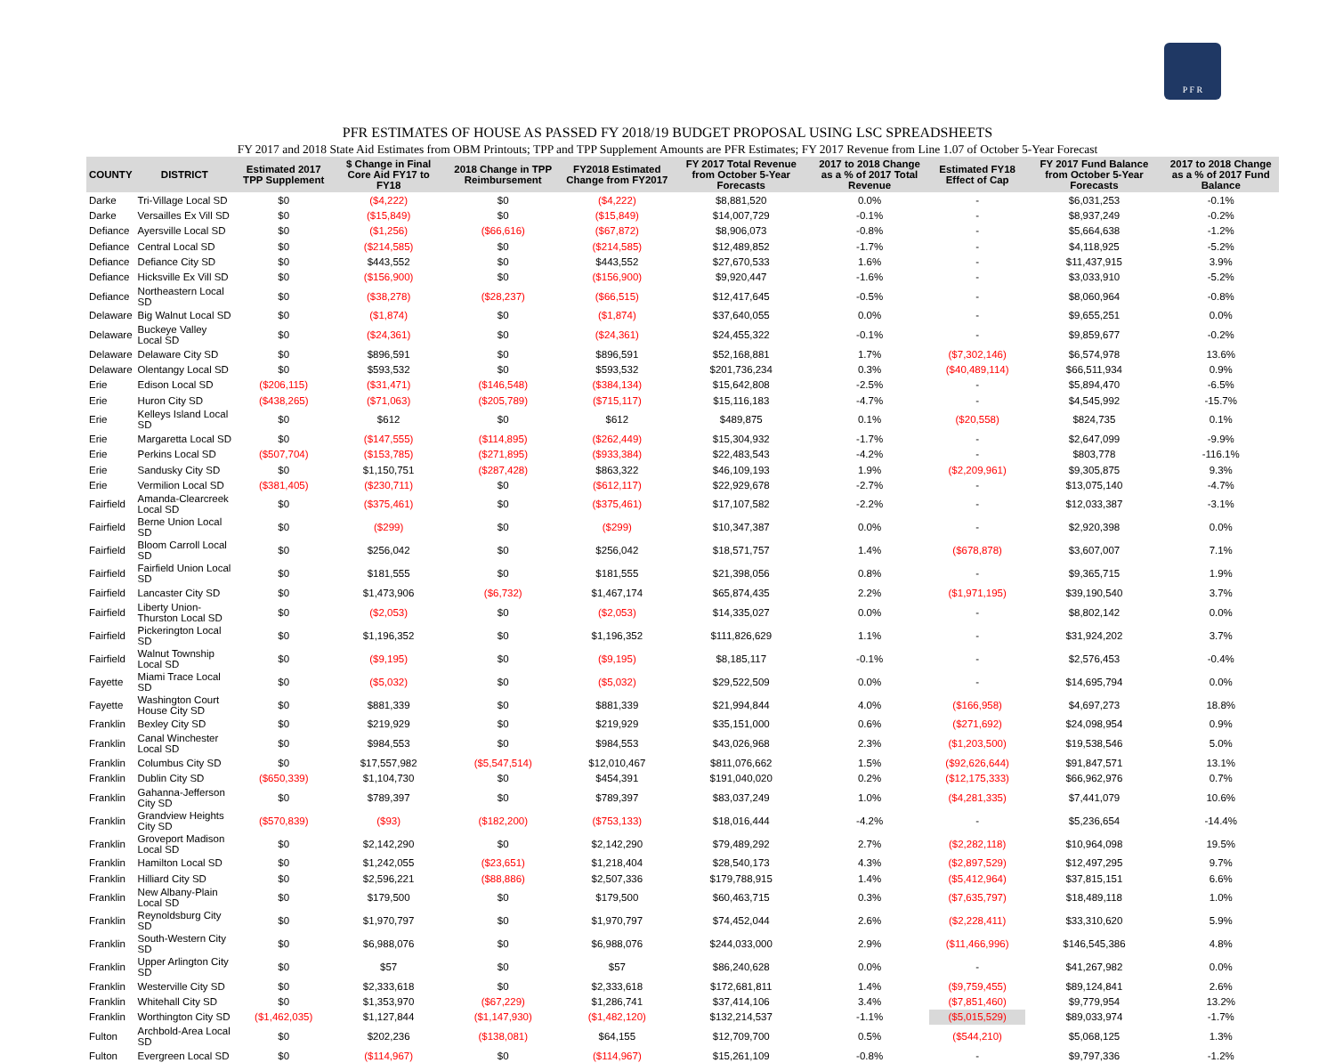P F R
PFR ESTIMATES OF HOUSE AS PASSED FY 2018/19 BUDGET PROPOSAL USING LSC SPREADSHEETS
FY 2017 and 2018 State Aid Estimates from OBM Printouts; TPP and TPP Supplement Amounts are PFR Estimates; FY 2017 Revenue from Line 1.07 of October 5-Year Forecast
| COUNTY | DISTRICT | Estimated 2017 TPP Supplement | $ Change in Final Core Aid FY17 to FY18 | 2018 Change in TPP Reimbursement | FY2018 Estimated Change from FY2017 | FY 2017 Total Revenue from October 5-Year Forecasts | 2017 to 2018 Change as a % of 2017 Total Revenue | Estimated FY18 Effect of Cap | FY 2017 Fund Balance from October 5-Year Forecasts | 2017 to 2018 Change as a % of 2017 Fund Balance |
| --- | --- | --- | --- | --- | --- | --- | --- | --- | --- | --- |
| Darke | Tri-Village Local SD | $0 | ($4,222) | $0 | ($4,222) | $8,881,520 | 0.0% | - | $6,031,253 | -0.1% |
| Darke | Versailles Ex Vill SD | $0 | ($15,849) | $0 | ($15,849) | $14,007,729 | -0.1% | - | $8,937,249 | -0.2% |
| Defiance | Ayersville Local SD | $0 | ($1,256) | ($66,616) | ($67,872) | $8,906,073 | -0.8% | - | $5,664,638 | -1.2% |
| Defiance | Central Local SD | $0 | ($214,585) | $0 | ($214,585) | $12,489,852 | -1.7% | - | $4,118,925 | -5.2% |
| Defiance | Defiance City SD | $0 | $443,552 | $0 | $443,552 | $27,670,533 | 1.6% | - | $11,437,915 | 3.9% |
| Defiance | Hicksville Ex Vill SD | $0 | ($156,900) | $0 | ($156,900) | $9,920,447 | -1.6% | - | $3,033,910 | -5.2% |
| Defiance | Northeastern Local SD | $0 | ($38,278) | ($28,237) | ($66,515) | $12,417,645 | -0.5% | - | $8,060,964 | -0.8% |
| Delaware | Big Walnut Local SD | $0 | ($1,874) | $0 | ($1,874) | $37,640,055 | 0.0% | - | $9,655,251 | 0.0% |
| Delaware | Buckeye Valley Local SD | $0 | ($24,361) | $0 | ($24,361) | $24,455,322 | -0.1% | - | $9,859,677 | -0.2% |
| Delaware | Delaware City SD | $0 | $896,591 | $0 | $896,591 | $52,168,881 | 1.7% | ($7,302,146) | $6,574,978 | 13.6% |
| Delaware | Olentangy Local SD | $0 | $593,532 | $0 | $593,532 | $201,736,234 | 0.3% | ($40,489,114) | $66,511,934 | 0.9% |
| Erie | Edison Local SD | ($206,115) | ($31,471) | ($146,548) | ($384,134) | $15,642,808 | -2.5% | - | $5,894,470 | -6.5% |
| Erie | Huron City SD | ($438,265) | ($71,063) | ($205,789) | ($715,117) | $15,116,183 | -4.7% | - | $4,545,992 | -15.7% |
| Erie | Kelleys Island Local SD | $0 | $612 | $0 | $612 | $489,875 | 0.1% | ($20,558) | $824,735 | 0.1% |
| Erie | Margaretta Local SD | $0 | ($147,555) | ($114,895) | ($262,449) | $15,304,932 | -1.7% | - | $2,647,099 | -9.9% |
| Erie | Perkins Local SD | ($507,704) | ($153,785) | ($271,895) | ($933,384) | $22,483,543 | -4.2% | - | $803,778 | -116.1% |
| Erie | Sandusky City SD | $0 | $1,150,751 | ($287,428) | $863,322 | $46,109,193 | 1.9% | ($2,209,961) | $9,305,875 | 9.3% |
| Erie | Vermilion Local SD | ($381,405) | ($230,711) | $0 | ($612,117) | $22,929,678 | -2.7% | - | $13,075,140 | -4.7% |
| Fairfield | Amanda-Clearcreek Local SD | $0 | ($375,461) | $0 | ($375,461) | $17,107,582 | -2.2% | - | $12,033,387 | -3.1% |
| Fairfield | Berne Union Local SD | $0 | ($299) | $0 | ($299) | $10,347,387 | 0.0% | - | $2,920,398 | 0.0% |
| Fairfield | Bloom Carroll Local SD | $0 | $256,042 | $0 | $256,042 | $18,571,757 | 1.4% | ($678,878) | $3,607,007 | 7.1% |
| Fairfield | Fairfield Union Local SD | $0 | $181,555 | $0 | $181,555 | $21,398,056 | 0.8% | - | $9,365,715 | 1.9% |
| Fairfield | Lancaster City SD | $0 | $1,473,906 | ($6,732) | $1,467,174 | $65,874,435 | 2.2% | ($1,971,195) | $39,190,540 | 3.7% |
| Fairfield | Liberty Union-Thurston Local SD | $0 | ($2,053) | $0 | ($2,053) | $14,335,027 | 0.0% | - | $8,802,142 | 0.0% |
| Fairfield | Pickerington Local SD | $0 | $1,196,352 | $0 | $1,196,352 | $111,826,629 | 1.1% | - | $31,924,202 | 3.7% |
| Fairfield | Walnut Township Local SD | $0 | ($9,195) | $0 | ($9,195) | $8,185,117 | -0.1% | - | $2,576,453 | -0.4% |
| Fayette | Miami Trace Local SD | $0 | ($5,032) | $0 | ($5,032) | $29,522,509 | 0.0% | - | $14,695,794 | 0.0% |
| Fayette | Washington Court House City SD | $0 | $881,339 | $0 | $881,339 | $21,994,844 | 4.0% | ($166,958) | $4,697,273 | 18.8% |
| Franklin | Bexley City SD | $0 | $219,929 | $0 | $219,929 | $35,151,000 | 0.6% | ($271,692) | $24,098,954 | 0.9% |
| Franklin | Canal Winchester Local SD | $0 | $984,553 | $0 | $984,553 | $43,026,968 | 2.3% | ($1,203,500) | $19,538,546 | 5.0% |
| Franklin | Columbus City SD | $0 | $17,557,982 | ($5,547,514) | $12,010,467 | $811,076,662 | 1.5% | ($92,626,644) | $91,847,571 | 13.1% |
| Franklin | Dublin City SD | ($650,339) | $1,104,730 | $0 | $454,391 | $191,040,020 | 0.2% | ($12,175,333) | $66,962,976 | 0.7% |
| Franklin | Gahanna-Jefferson City SD | $0 | $789,397 | $0 | $789,397 | $83,037,249 | 1.0% | ($4,281,335) | $7,441,079 | 10.6% |
| Franklin | Grandview Heights City SD | ($570,839) | ($93) | ($182,200) | ($753,133) | $18,016,444 | -4.2% | - | $5,236,654 | -14.4% |
| Franklin | Groveport Madison Local SD | $0 | $2,142,290 | $0 | $2,142,290 | $79,489,292 | 2.7% | ($2,282,118) | $10,964,098 | 19.5% |
| Franklin | Hamilton Local SD | $0 | $1,242,055 | ($23,651) | $1,218,404 | $28,540,173 | 4.3% | ($2,897,529) | $12,497,295 | 9.7% |
| Franklin | Hilliard City SD | $0 | $2,596,221 | ($88,886) | $2,507,336 | $179,788,915 | 1.4% | ($5,412,964) | $37,815,151 | 6.6% |
| Franklin | New Albany-Plain Local SD | $0 | $179,500 | $0 | $179,500 | $60,463,715 | 0.3% | ($7,635,797) | $18,489,118 | 1.0% |
| Franklin | Reynoldsburg City SD | $0 | $1,970,797 | $0 | $1,970,797 | $74,452,044 | 2.6% | ($2,228,411) | $33,310,620 | 5.9% |
| Franklin | South-Western City SD | $0 | $6,988,076 | $0 | $6,988,076 | $244,033,000 | 2.9% | ($11,466,996) | $146,545,386 | 4.8% |
| Franklin | Upper Arlington City SD | $0 | $57 | $0 | $57 | $86,240,628 | 0.0% | - | $41,267,982 | 0.0% |
| Franklin | Westerville City SD | $0 | $2,333,618 | $0 | $2,333,618 | $172,681,811 | 1.4% | ($9,759,455) | $89,124,841 | 2.6% |
| Franklin | Whitehall City SD | $0 | $1,353,970 | ($67,229) | $1,286,741 | $37,414,106 | 3.4% | ($7,851,460) | $9,779,954 | 13.2% |
| Franklin | Worthington City SD | ($1,462,035) | $1,127,844 | ($1,147,930) | ($1,482,120) | $132,214,537 | -1.1% | ($5,015,529) | $89,033,974 | -1.7% |
| Fulton | Archbold-Area Local SD | $0 | $202,236 | ($138,081) | $64,155 | $12,709,700 | 0.5% | ($544,210) | $5,068,125 | 1.3% |
| Fulton | Evergreen Local SD | $0 | ($114,967) | $0 | ($114,967) | $15,261,109 | -0.8% | - | $9,797,336 | -1.2% |